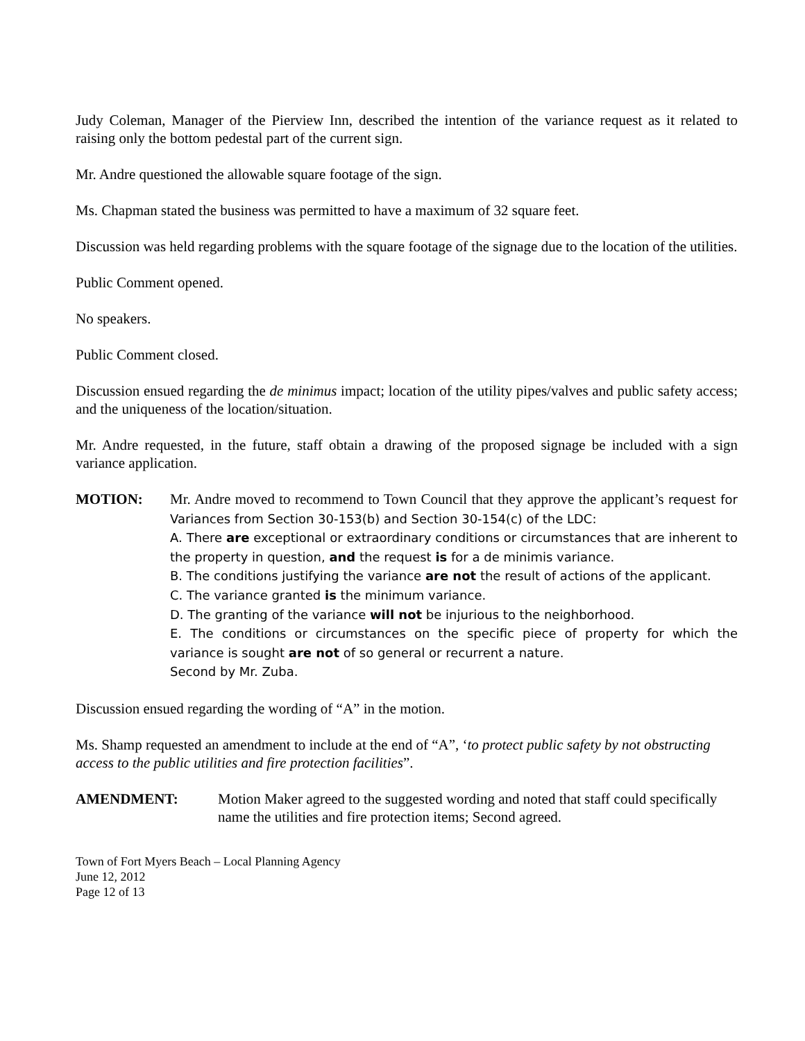Judy Coleman, Manager of the Pierview Inn, described the intention of the variance request as it related to raising only the bottom pedestal part of the current sign.
Mr. Andre questioned the allowable square footage of the sign.
Ms. Chapman stated the business was permitted to have a maximum of 32 square feet.
Discussion was held regarding problems with the square footage of the signage due to the location of the utilities.
Public Comment opened.
No speakers.
Public Comment closed.
Discussion ensued regarding the de minimus impact; location of the utility pipes/valves and public safety access; and the uniqueness of the location/situation.
Mr. Andre requested, in the future, staff obtain a drawing of the proposed signage be included with a sign variance application.
MOTION: Mr. Andre moved to recommend to Town Council that they approve the applicant’s request for Variances from Section 30-153(b) and Section 30-154(c) of the LDC:
A. There are exceptional or extraordinary conditions or circumstances that are inherent to the property in question, and the request is for a de minimis variance.
B. The conditions justifying the variance are not the result of actions of the applicant.
C. The variance granted is the minimum variance.
D. The granting of the variance will not be injurious to the neighborhood.
E. The conditions or circumstances on the specific piece of property for which the variance is sought are not of so general or recurrent a nature.
Second by Mr. Zuba.
Discussion ensued regarding the wording of “A” in the motion.
Ms. Shamp requested an amendment to include at the end of “A”, ‘to protect public safety by not obstructing access to the public utilities and fire protection facilities”.
AMENDMENT: Motion Maker agreed to the suggested wording and noted that staff could specifically name the utilities and fire protection items; Second agreed.
Town of Fort Myers Beach – Local Planning Agency
June 12, 2012
Page 12 of 13